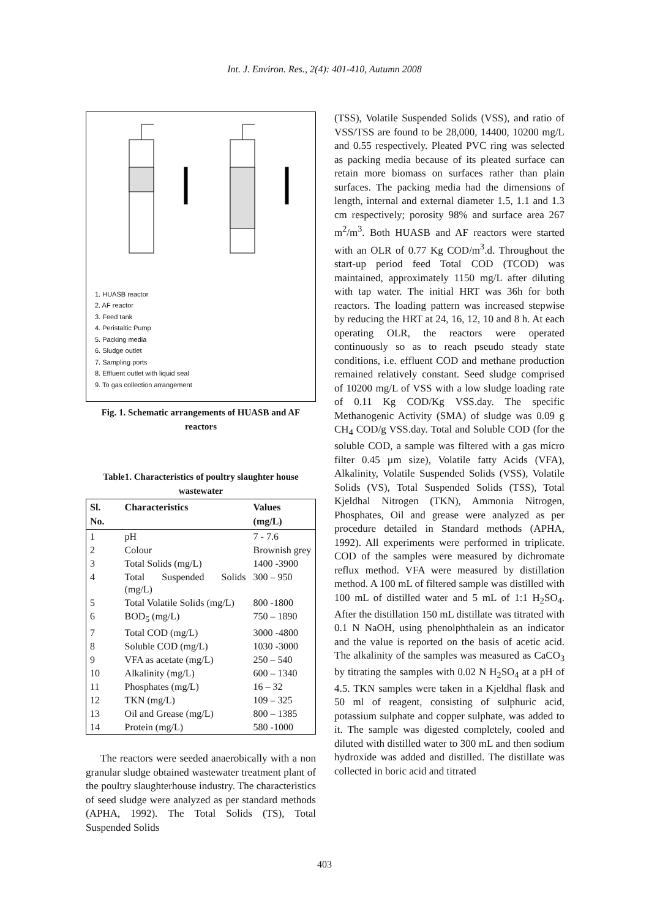Int. J. Environ. Res., 2(4): 401-410, Autumn 2008
1. HUASB reactor
2. AF reactor
3. Feed tank
4. Peristaltic Pump
5. Packing media
6. Sludge outlet
7. Sampling ports
8. Effluent outlet with liquid seal
9. To gas collection arrangement
Fig. 1. Schematic arrangements of HUASB and AF reactors
Table1. Characteristics of poultry slaughter house wastewater
| Sl. No. | Characteristics | Values (mg/L) |
| --- | --- | --- |
| 1 | pH | 7 - 7.6 |
| 2 | Colour | Brownish grey |
| 3 | Total Solids (mg/L) | 1400 -3900 |
| 4 | Total Suspended Solids (mg/L) | 300 – 950 |
| 5 | Total Volatile Solids (mg/L) | 800 -1800 |
| 6 | BOD<sub>5</sub> (mg/L) | 750 – 1890 |
| 7 | Total COD (mg/L) | 3000 -4800 |
| 8 | Soluble COD (mg/L) | 1030 -3000 |
| 9 | VFA as acetate (mg/L) | 250 – 540 |
| 10 | Alkalinity (mg/L) | 600 – 1340 |
| 11 | Phosphates (mg/L) | 16 – 32 |
| 12 | TKN (mg/L) | 109 – 325 |
| 13 | Oil and Grease (mg/L) | 800 – 1385 |
| 14 | Protein (mg/L) | 580 -1000 |
The reactors were seeded anaerobically with a non granular sludge obtained wastewater treatment plant of the poultry slaughterhouse industry. The characteristics of seed sludge were analyzed as per standard methods (APHA, 1992). The Total Solids (TS), Total Suspended Solids
(TSS), Volatile Suspended Solids (VSS), and ratio of VSS/TSS are found to be 28,000, 14400, 10200 mg/L and 0.55 respectively. Pleated PVC ring was selected as packing media because of its pleated surface can retain more biomass on surfaces rather than plain surfaces. The packing media had the dimensions of length, internal and external diameter 1.5, 1.1 and 1.3 cm respectively; porosity 98% and surface area 267 m<sup>2</sup>/m<sup>3</sup>. Both HUASB and AF reactors were started with an OLR of 0.77 Kg COD/m<sup>3</sup>.d. Throughout the start-up period feed Total COD (TCOD) was maintained, approximately 1150 mg/L after diluting with tap water. The initial HRT was 36h for both reactors. The loading pattern was increased stepwise by reducing the HRT at 24, 16, 12, 10 and 8 h. At each operating OLR, the reactors were operated continuously so as to reach pseudo steady state conditions, i.e. effluent COD and methane production remained relatively constant. Seed sludge comprised of 10200 mg/L of VSS with a low sludge loading rate of 0.11 Kg COD/Kg VSS.day. The specific Methanogenic Activity (SMA) of sludge was 0.09 g CH<sub>4</sub> COD/g VSS.day. Total and Soluble COD (for the soluble COD, a sample was filtered with a gas micro filter 0.45 µm size), Volatile fatty Acids (VFA), Alkalinity, Volatile Suspended Solids (VSS), Volatile Solids (VS), Total Suspended Solids (TSS), Total Kjeldhal Nitrogen (TKN), Ammonia Nitrogen, Phosphates, Oil and grease were analyzed as per procedure detailed in Standard methods (APHA, 1992). All experiments were performed in triplicate. COD of the samples were measured by dichromate reflux method. VFA were measured by distillation method. A 100 mL of filtered sample was distilled with 100 mL of distilled water and 5 mL of 1:1 H<sub>2</sub>SO<sub>4</sub>. After the distillation 150 mL distillate was titrated with 0.1 N NaOH, using phenolphthalein as an indicator and the value is reported on the basis of acetic acid. The alkalinity of the samples was measured as CaCO<sub>3</sub> by titrating the samples with 0.02 N H<sub>2</sub>SO<sub>4</sub> at a pH of 4.5. TKN samples were taken in a Kjeldhal flask and 50 ml of reagent, consisting of sulphuric acid, potassium sulphate and copper sulphate, was added to it. The sample was digested completely, cooled and diluted with distilled water to 300 mL and then sodium hydroxide was added and distilled. The distillate was collected in boric acid and titrated
403